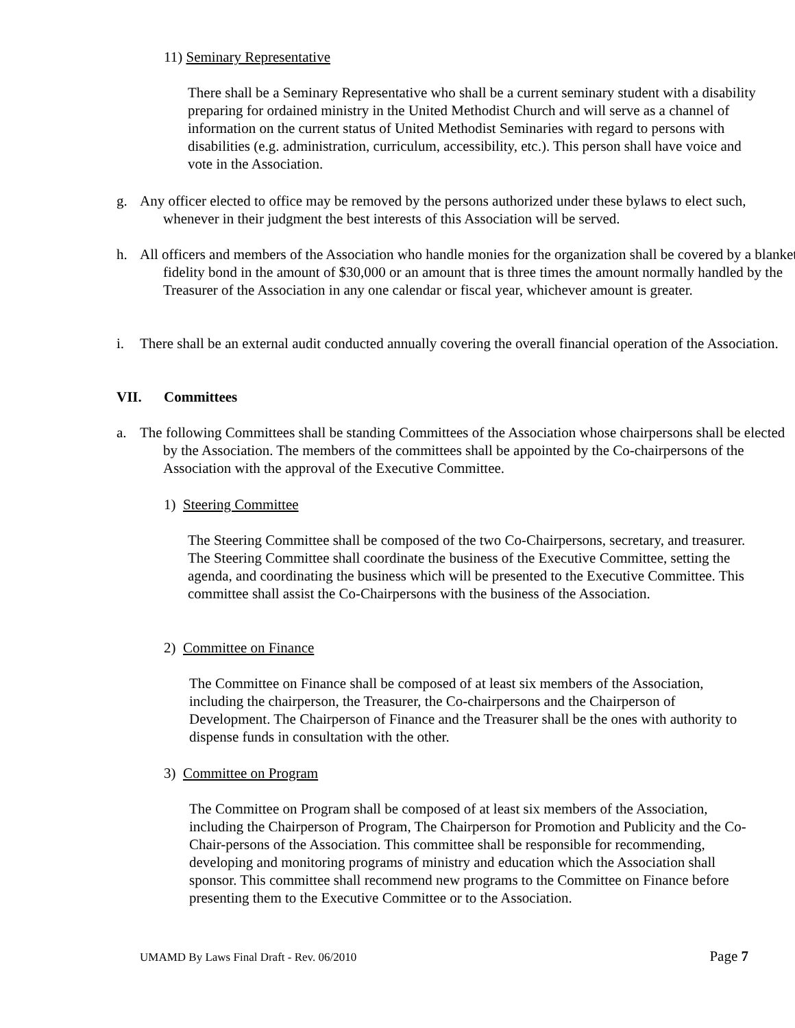11) Seminary Representative
There shall be a Seminary Representative who shall be a current seminary student with a disability preparing for ordained ministry in the United Methodist Church and will serve as a channel of information on the current status of United Methodist Seminaries with regard to persons with disabilities (e.g. administration, curriculum, accessibility, etc.). This person shall have voice and vote in the Association.
g. Any officer elected to office may be removed by the persons authorized under these bylaws to elect such, whenever in their judgment the best interests of this Association will be served.
h. All officers and members of the Association who handle monies for the organization shall be covered by a blanket fidelity bond in the amount of $30,000 or an amount that is three times the amount normally handled by the Treasurer of the Association in any one calendar or fiscal year, whichever amount is greater.
i. There shall be an external audit conducted annually covering the overall financial operation of the Association.
VII. Committees
a. The following Committees shall be standing Committees of the Association whose chairpersons shall be elected by the Association. The members of the committees shall be appointed by the Co-chairpersons of the Association with the approval of the Executive Committee.
1) Steering Committee
The Steering Committee shall be composed of the two Co-Chairpersons, secretary, and treasurer. The Steering Committee shall coordinate the business of the Executive Committee, setting the agenda, and coordinating the business which will be presented to the Executive Committee. This committee shall assist the Co-Chairpersons with the business of the Association.
2) Committee on Finance
The Committee on Finance shall be composed of at least six members of the Association, including the chairperson, the Treasurer, the Co-chairpersons and the Chairperson of Development. The Chairperson of Finance and the Treasurer shall be the ones with authority to dispense funds in consultation with the other.
3) Committee on Program
The Committee on Program shall be composed of at least six members of the Association, including the Chairperson of Program, The Chairperson for Promotion and Publicity and the Co-Chair-persons of the Association. This committee shall be responsible for recommending, developing and monitoring programs of ministry and education which the Association shall sponsor. This committee shall recommend new programs to the Committee on Finance before presenting them to the Executive Committee or to the Association.
UMAMD By Laws Final Draft - Rev. 06/2010 Page 7